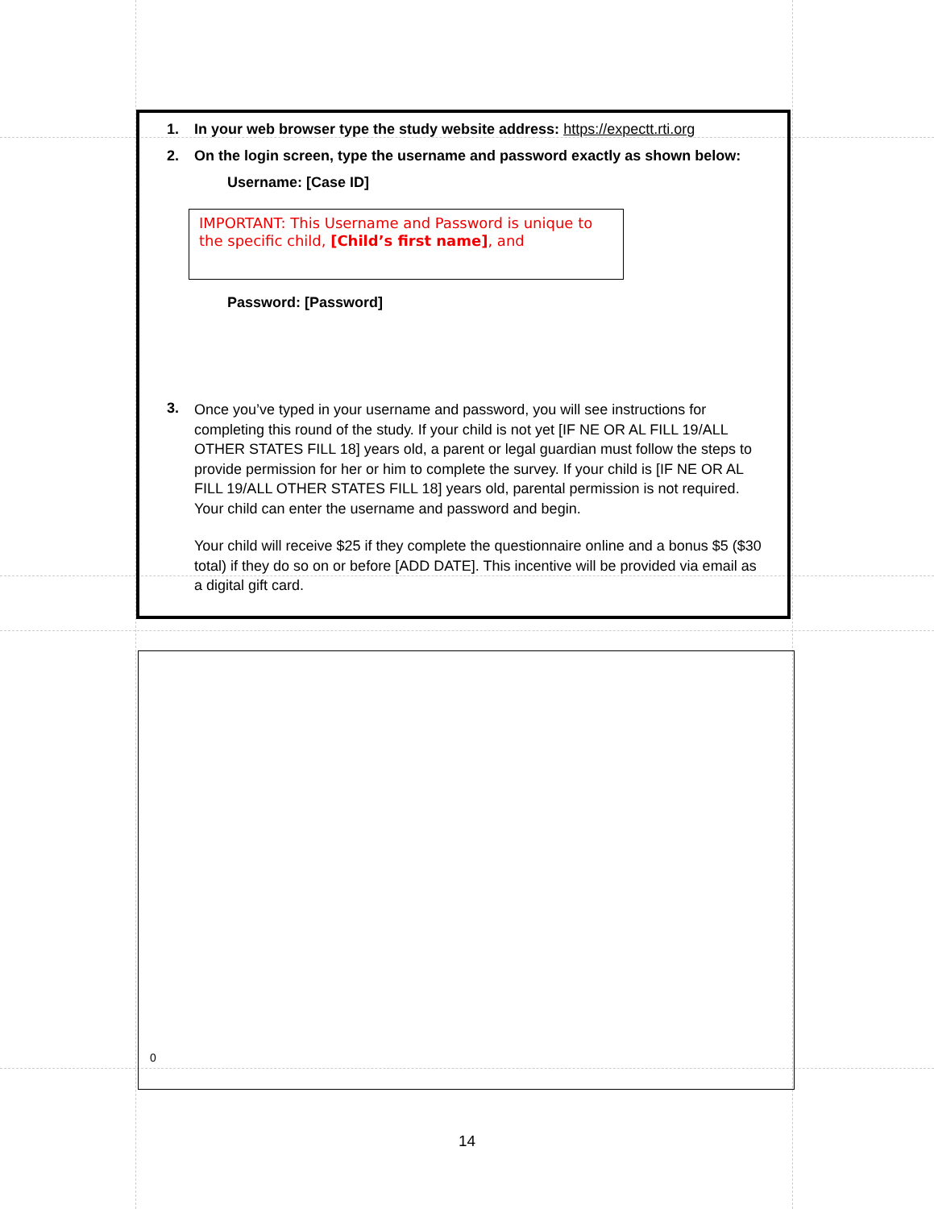1. In your web browser type the study website address: https://expectt.rti.org
2. On the login screen, type the username and password exactly as shown below:
Username: [Case ID]
IMPORTANT: This Username and Password is unique to the specific child, [Child’s first name], and
Password: [Password]
3.
Once you’ve typed in your username and password, you will see instructions for completing this round of the study. If your child is not yet [IF NE OR AL FILL 19/ALL OTHER STATES FILL 18] years old, a parent or legal guardian must follow the steps to provide permission for her or him to complete the survey. If your child is [IF NE OR AL FILL 19/ALL OTHER STATES FILL 18] years old, parental permission is not required. Your child can enter the username and password and begin.
Your child will receive $25 if they complete the questionnaire online and a bonus $5 ($30 total) if they do so on or before [ADD DATE]. This incentive will be provided via email as a digital gift card.
0
14